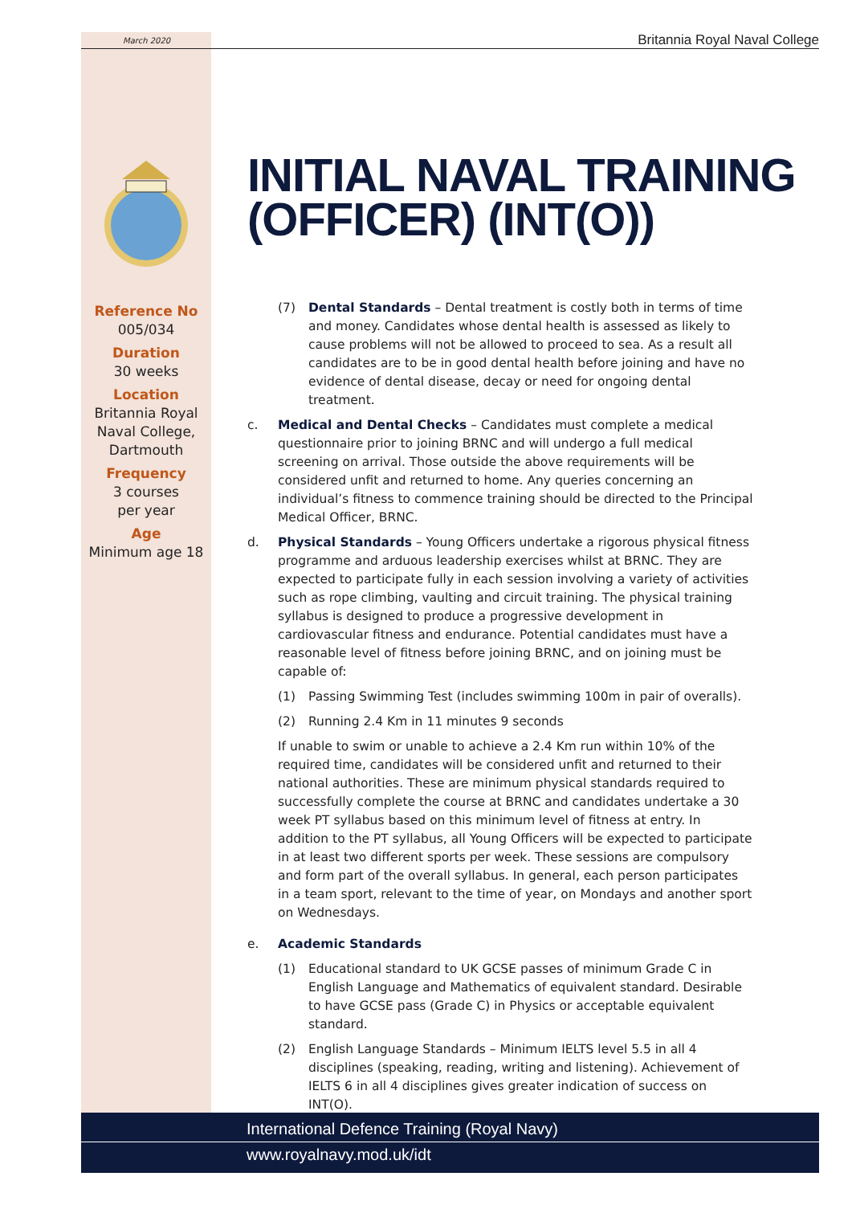March 2020 Britannia Royal Naval College
Reference No
005/034
Duration
30 weeks
Location
Britannia Royal Naval College, Dartmouth
Frequency
3 courses
per year
Age
Minimum age 18
INITIAL NAVAL TRAINING
(OFFICER) (INT(O))
(7) Dental Standards – Dental treatment is costly both in terms of time and money. Candidates whose dental health is assessed as likely to cause problems will not be allowed to proceed to sea. As a result all candidates are to be in good dental health before joining and have no evidence of dental disease, decay or need for ongoing dental treatment.
c. Medical and Dental Checks – Candidates must complete a medical questionnaire prior to joining BRNC and will undergo a full medical screening on arrival. Those outside the above requirements will be considered unfit and returned to home. Any queries concerning an individual’s fitness to commence training should be directed to the Principal Medical Officer, BRNC.
d. Physical Standards – Young Officers undertake a rigorous physical fitness programme and arduous leadership exercises whilst at BRNC. They are expected to participate fully in each session involving a variety of activities such as rope climbing, vaulting and circuit training. The physical training syllabus is designed to produce a progressive development in cardiovascular fitness and endurance. Potential candidates must have a reasonable level of fitness before joining BRNC, and on joining must be capable of:
(1) Passing Swimming Test (includes swimming 100m in pair of overalls).
(2) Running 2.4 Km in 11 minutes 9 seconds
If unable to swim or unable to achieve a 2.4 Km run within 10% of the required time, candidates will be considered unfit and returned to their national authorities. These are minimum physical standards required to successfully complete the course at BRNC and candidates undertake a 30 week PT syllabus based on this minimum level of fitness at entry. In addition to the PT syllabus, all Young Officers will be expected to participate in at least two different sports per week. These sessions are compulsory and form part of the overall syllabus. In general, each person participates in a team sport, relevant to the time of year, on Mondays and another sport on Wednesdays.
e. Academic Standards
(1) Educational standard to UK GCSE passes of minimum Grade C in English Language and Mathematics of equivalent standard. Desirable to have GCSE pass (Grade C) in Physics or acceptable equivalent standard.
(2) English Language Standards – Minimum IELTS level 5.5 in all 4 disciplines (speaking, reading, writing and listening). Achievement of IELTS 6 in all 4 disciplines gives greater indication of success on INT(O).
International Defence Training (Royal Navy)
www.royalnavy.mod.uk/idt